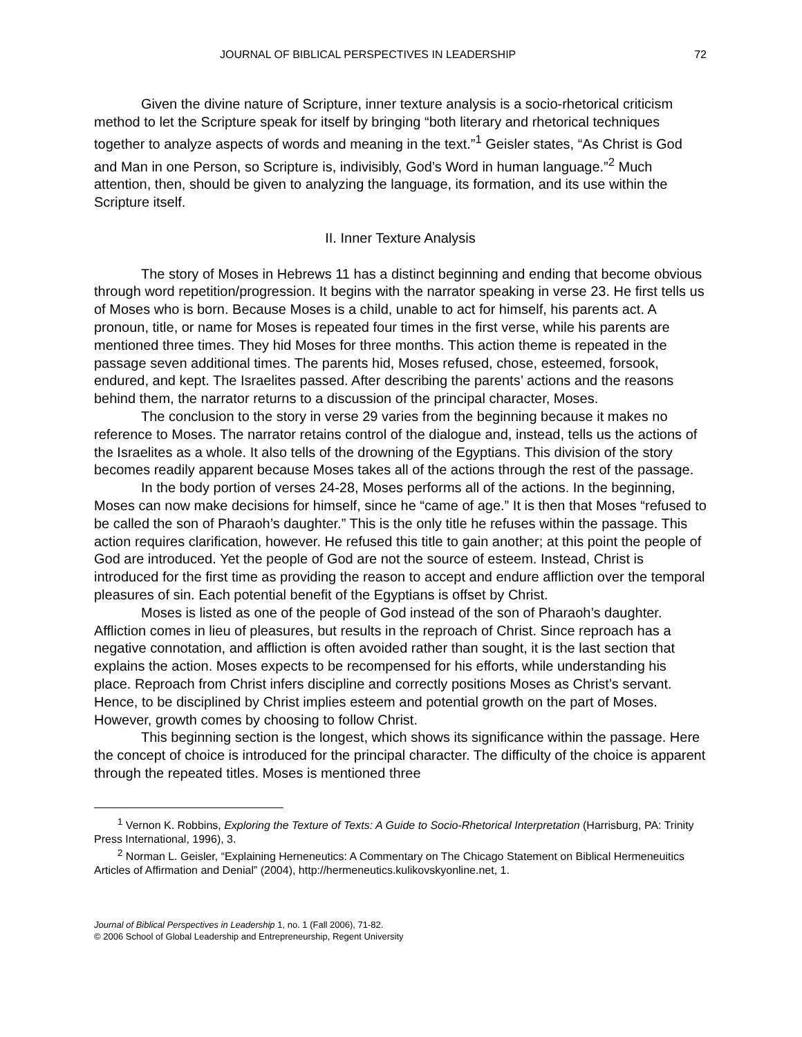JOURNAL OF BIBLICAL PERSPECTIVES IN LEADERSHIP 72
Given the divine nature of Scripture, inner texture analysis is a socio-rhetorical criticism method to let the Scripture speak for itself by bringing “both literary and rhetorical techniques together to analyze aspects of words and meaning in the text.”<sup>1</sup> Geisler states, “As Christ is God and Man in one Person, so Scripture is, indivisibly, God’s Word in human language.”<sup>2</sup> Much attention, then, should be given to analyzing the language, its formation, and its use within the Scripture itself.
II. Inner Texture Analysis
The story of Moses in Hebrews 11 has a distinct beginning and ending that become obvious through word repetition/progression. It begins with the narrator speaking in verse 23. He first tells us of Moses who is born. Because Moses is a child, unable to act for himself, his parents act. A pronoun, title, or name for Moses is repeated four times in the first verse, while his parents are mentioned three times. They hid Moses for three months. This action theme is repeated in the passage seven additional times. The parents hid, Moses refused, chose, esteemed, forsook, endured, and kept. The Israelites passed. After describing the parents’ actions and the reasons behind them, the narrator returns to a discussion of the principal character, Moses.
The conclusion to the story in verse 29 varies from the beginning because it makes no reference to Moses. The narrator retains control of the dialogue and, instead, tells us the actions of the Israelites as a whole. It also tells of the drowning of the Egyptians. This division of the story becomes readily apparent because Moses takes all of the actions through the rest of the passage.
In the body portion of verses 24-28, Moses performs all of the actions. In the beginning, Moses can now make decisions for himself, since he “came of age.” It is then that Moses “refused to be called the son of Pharaoh’s daughter.” This is the only title he refuses within the passage. This action requires clarification, however. He refused this title to gain another; at this point the people of God are introduced. Yet the people of God are not the source of esteem. Instead, Christ is introduced for the first time as providing the reason to accept and endure affliction over the temporal pleasures of sin. Each potential benefit of the Egyptians is offset by Christ.
Moses is listed as one of the people of God instead of the son of Pharaoh’s daughter. Affliction comes in lieu of pleasures, but results in the reproach of Christ. Since reproach has a negative connotation, and affliction is often avoided rather than sought, it is the last section that explains the action. Moses expects to be recompensed for his efforts, while understanding his place. Reproach from Christ infers discipline and correctly positions Moses as Christ’s servant. Hence, to be disciplined by Christ implies esteem and potential growth on the part of Moses. However, growth comes by choosing to follow Christ.
This beginning section is the longest, which shows its significance within the passage. Here the concept of choice is introduced for the principal character. The difficulty of the choice is apparent through the repeated titles. Moses is mentioned three
<sup>1</sup> Vernon K. Robbins, Exploring the Texture of Texts: A Guide to Socio-Rhetorical Interpretation (Harrisburg, PA: Trinity Press International, 1996), 3.
<sup>2</sup> Norman L. Geisler, “Explaining Herneneutics: A Commentary on The Chicago Statement on Biblical Hermeneuitics Articles of Affirmation and Denial” (2004), http://hermeneutics.kulikovskyonline.net, 1.
Journal of Biblical Perspectives in Leadership 1, no. 1 (Fall 2006), 71-82.
© 2006 School of Global Leadership and Entrepreneurship, Regent University